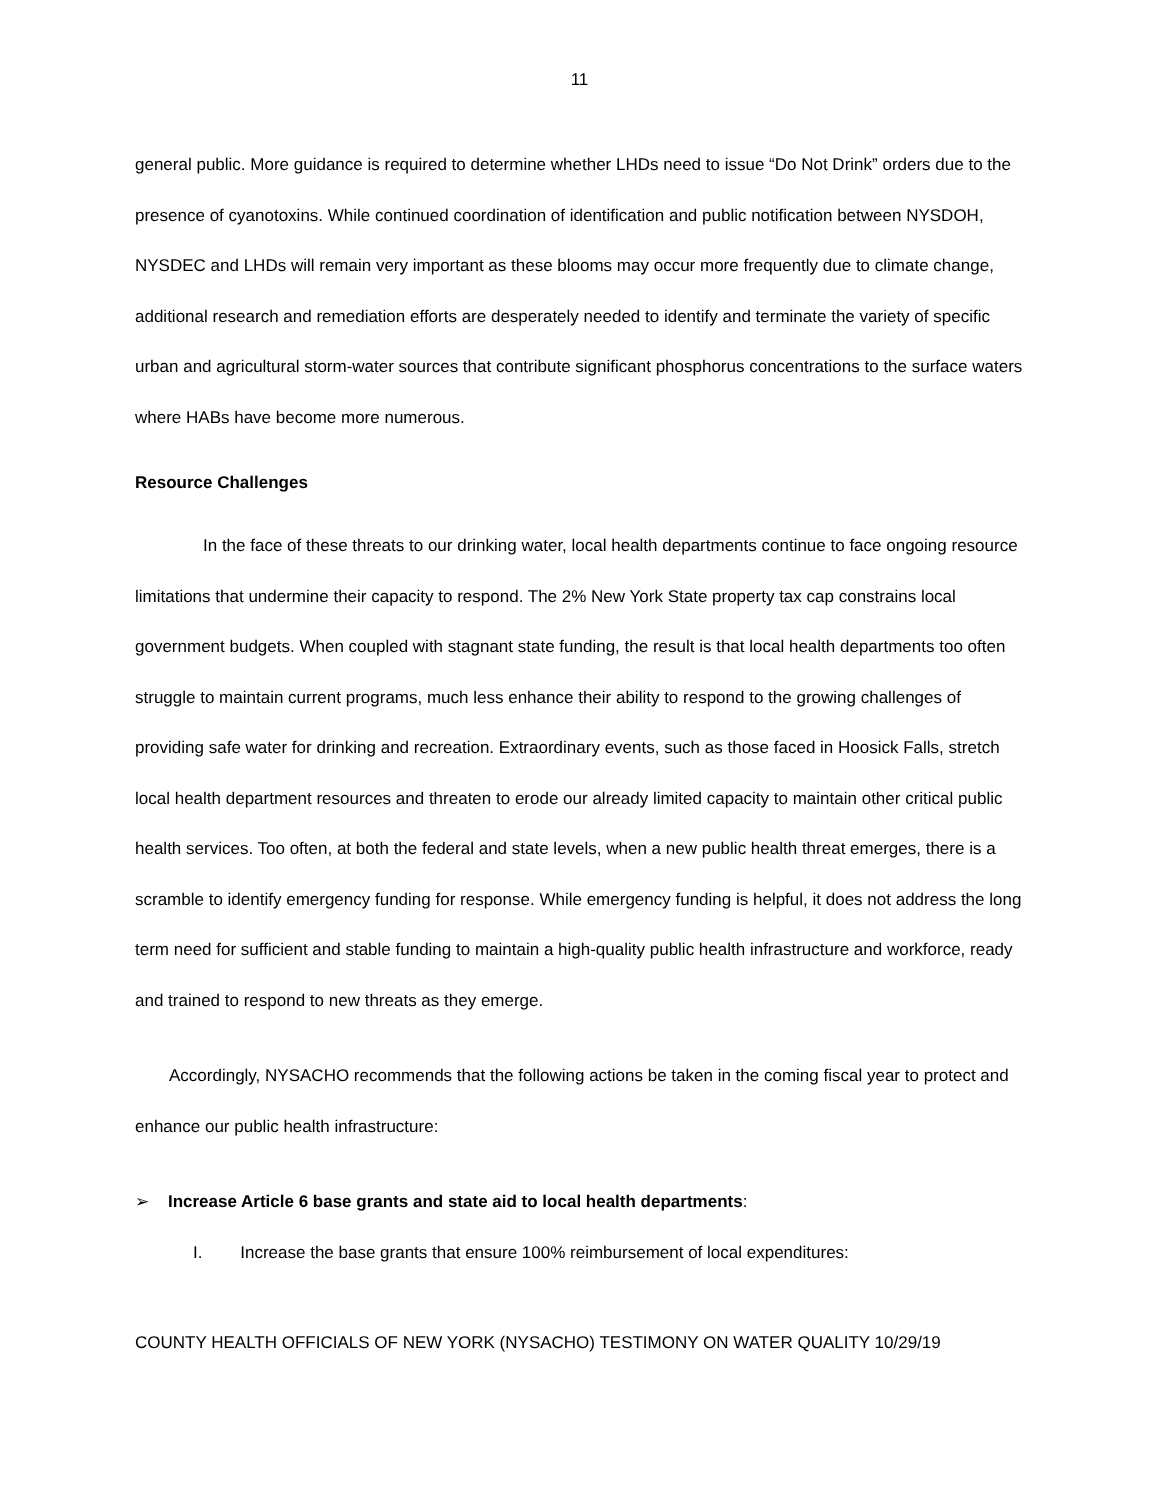11
general public. More guidance is required to determine whether LHDs need to issue “Do Not Drink” orders due to the presence of cyanotoxins. While continued coordination of identification and public notification between NYSDOH, NYSDEC and LHDs will remain very important as these blooms may occur more frequently due to climate change, additional research and remediation efforts are desperately needed to identify and terminate the variety of specific urban and agricultural storm-water sources that contribute significant phosphorus concentrations to the surface waters where HABs have become more numerous.
Resource Challenges
In the face of these threats to our drinking water, local health departments continue to face ongoing resource limitations that undermine their capacity to respond. The 2% New York State property tax cap constrains local government budgets. When coupled with stagnant state funding, the result is that local health departments too often struggle to maintain current programs, much less enhance their ability to respond to the growing challenges of providing safe water for drinking and recreation. Extraordinary events, such as those faced in Hoosick Falls, stretch local health department resources and threaten to erode our already limited capacity to maintain other critical public health services. Too often, at both the federal and state levels, when a new public health threat emerges, there is a scramble to identify emergency funding for response. While emergency funding is helpful, it does not address the long term need for sufficient and stable funding to maintain a high-quality public health infrastructure and workforce, ready and trained to respond to new threats as they emerge.
Accordingly, NYSACHO recommends that the following actions be taken in the coming fiscal year to protect and enhance our public health infrastructure:
➢ Increase Article 6 base grants and state aid to local health departments:
I. Increase the base grants that ensure 100% reimbursement of local expenditures:
COUNTY HEALTH OFFICIALS OF NEW YORK (NYSACHO) TESTIMONY ON WATER QUALITY 10/29/19